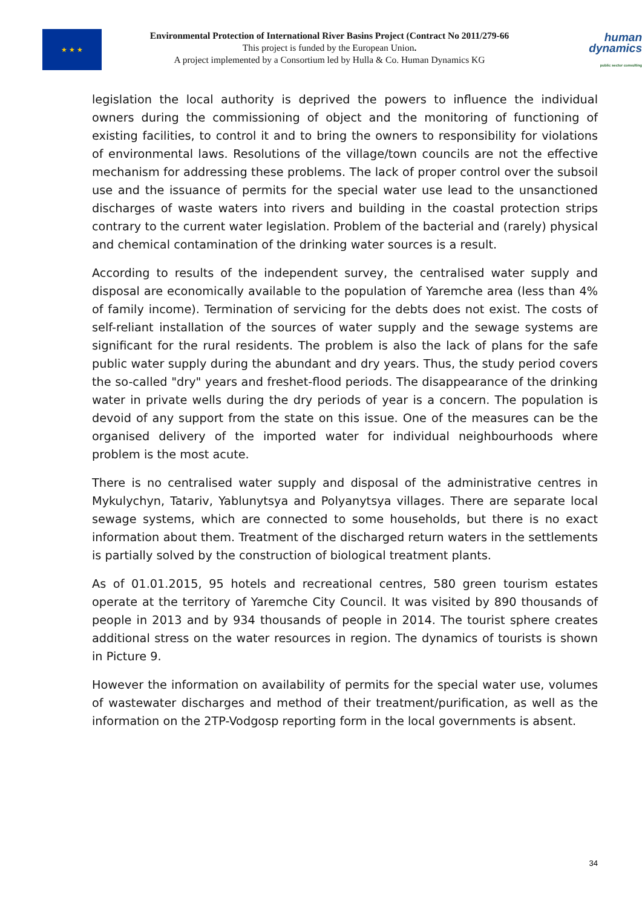★ ★ ★
Environmental Protection of International River Basins Project (Contract No 2011/279-66
This project is funded by the European Union.
A project implemented by a Consortium led by Hulla & Co. Human Dynamics KG
human
dynamics
public sector consulting
legislation the local authority is deprived the powers to influence the individual owners during the commissioning of object and the monitoring of functioning of existing facilities, to control it and to bring the owners to responsibility for violations of environmental laws. Resolutions of the village/town councils are not the effective mechanism for addressing these problems. The lack of proper control over the subsoil use and the issuance of permits for the special water use lead to the unsanctioned discharges of waste waters into rivers and building in the coastal protection strips contrary to the current water legislation. Problem of the bacterial and (rarely) physical and chemical contamination of the drinking water sources is a result.
According to results of the independent survey, the centralised water supply and disposal are economically available to the population of Yaremche area (less than 4% of family income). Termination of servicing for the debts does not exist. The costs of self-reliant installation of the sources of water supply and the sewage systems are significant for the rural residents. The problem is also the lack of plans for the safe public water supply during the abundant and dry years. Thus, the study period covers the so-called "dry" years and freshet-flood periods. The disappearance of the drinking water in private wells during the dry periods of year is a concern. The population is devoid of any support from the state on this issue. One of the measures can be the organised delivery of the imported water for individual neighbourhoods where problem is the most acute.
There is no centralised water supply and disposal of the administrative centres in Mykulychyn, Tatariv, Yablunytsya and Polyanytsya villages. There are separate local sewage systems, which are connected to some households, but there is no exact information about them. Treatment of the discharged return waters in the settlements is partially solved by the construction of biological treatment plants.
As of 01.01.2015, 95 hotels and recreational centres, 580 green tourism estates operate at the territory of Yaremche City Council. It was visited by 890 thousands of people in 2013 and by 934 thousands of people in 2014. The tourist sphere creates additional stress on the water resources in region. The dynamics of tourists is shown in Picture 9.
However the information on availability of permits for the special water use, volumes of wastewater discharges and method of their treatment/purification, as well as the information on the 2TP-Vodgosp reporting form in the local governments is absent.
34